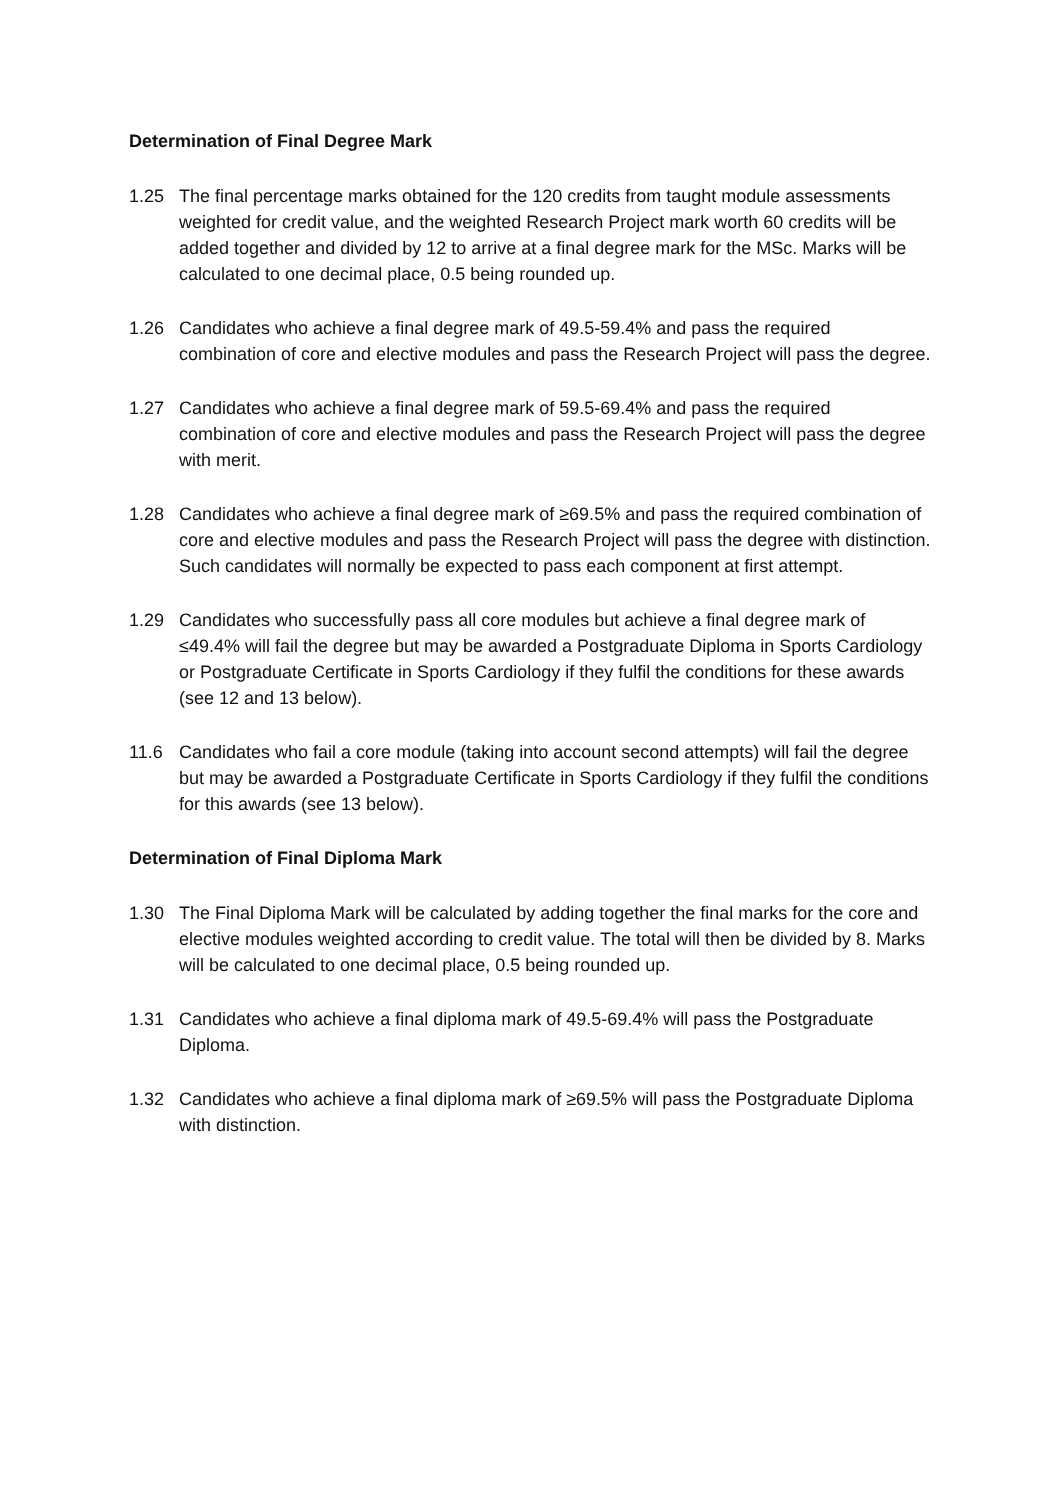Determination of Final Degree Mark
1.25 The final percentage marks obtained for the 120 credits from taught module assessments weighted for credit value, and the weighted Research Project mark worth 60 credits will be added together and divided by 12 to arrive at a final degree mark for the MSc. Marks will be calculated to one decimal place, 0.5 being rounded up.
1.26 Candidates who achieve a final degree mark of 49.5-59.4% and pass the required combination of core and elective modules and pass the Research Project will pass the degree.
1.27 Candidates who achieve a final degree mark of 59.5-69.4% and pass the required combination of core and elective modules and pass the Research Project will pass the degree with merit.
1.28 Candidates who achieve a final degree mark of ≥69.5% and pass the required combination of core and elective modules and pass the Research Project will pass the degree with distinction. Such candidates will normally be expected to pass each component at first attempt.
1.29 Candidates who successfully pass all core modules but achieve a final degree mark of ≤49.4% will fail the degree but may be awarded a Postgraduate Diploma in Sports Cardiology or Postgraduate Certificate in Sports Cardiology if they fulfil the conditions for these awards (see 12 and 13 below).
11.6 Candidates who fail a core module (taking into account second attempts) will fail the degree but may be awarded a Postgraduate Certificate in Sports Cardiology if they fulfil the conditions for this awards (see 13 below).
Determination of Final Diploma Mark
1.30 The Final Diploma Mark will be calculated by adding together the final marks for the core and elective modules weighted according to credit value. The total will then be divided by 8. Marks will be calculated to one decimal place, 0.5 being rounded up.
1.31 Candidates who achieve a final diploma mark of 49.5-69.4% will pass the Postgraduate Diploma.
1.32 Candidates who achieve a final diploma mark of ≥69.5% will pass the Postgraduate Diploma with distinction.